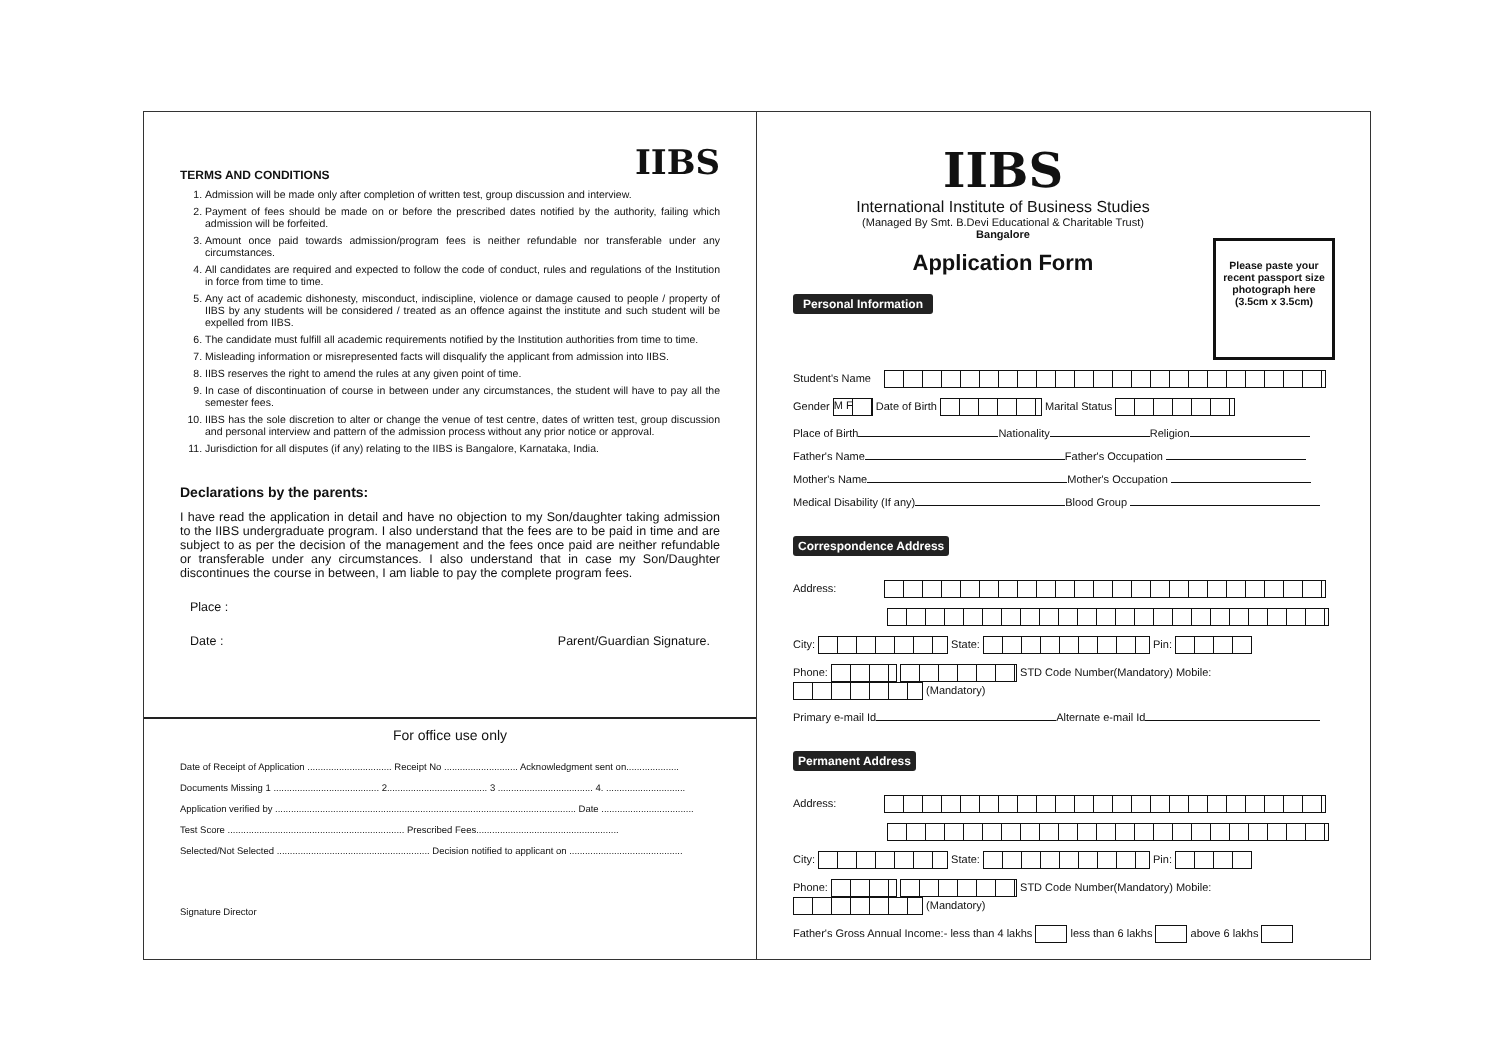TERMS AND CONDITIONS IIBS
1. Admission will be made only after completion of written test, group discussion and interview.
2. Payment of fees should be made on or before the prescribed dates notified by the authority, failing which admission will be forfeited.
3. Amount once paid towards admission/program fees is neither refundable nor transferable under any circumstances.
4. All candidates are required and expected to follow the code of conduct, rules and regulations of the Institution in force from time to time.
5. Any act of academic dishonesty, misconduct, indiscipline, violence or damage caused to people / property of IIBS by any students will be considered / treated as an offence against the institute and such student will be expelled from IIBS.
6. The candidate must fulfill all academic requirements notified by the Institution authorities from time to time.
7. Misleading information or misrepresented facts will disqualify the applicant from admission into IIBS.
8. IIBS reserves the right to amend the rules at any given point of time.
9. In case of discontinuation of course in between under any circumstances, the student will have to pay all the semester fees.
10. IIBS has the sole discretion to alter or change the venue of test centre, dates of written test, group discussion and personal interview and pattern of the admission process without any prior notice or approval.
11. Jurisdiction for all disputes (if any) relating to the IIBS is Bangalore, Karnataka, India.
Declarations by the parents:
I have read the application in detail and have no objection to my Son/daughter taking admission to the IIBS undergraduate program. I also understand that the fees are to be paid in time and are subject to as per the decision of the management and the fees once paid are neither refundable or transferable under any circumstances. I also understand that in case my Son/Daughter discontinues the course in between, I am liable to pay the complete program fees.
Place :
Date : Parent/Guardian Signature.
For office use only
Date of Receipt of Application ................................ Receipt No ............................ Acknowledgment sent on....................
Documents Missing 1 ........................................ 2...................................... 3 .................................... 4. ..............................
Application verified by .................................................................................................................. Date ...................................
Test Score ................................................................... Prescribed Fees......................................................
Selected/Not Selected .......................................................... Decision notified to applicant on ...........................................
Signature Director
IIBS
International Institute of Business Studies
(Managed By Smt. B.Devi Educational & Charitable Trust)
Bangalore
Application Form
Personal Information
Please paste your recent passport size photograph here
(3.5cm x 3.5cm)
Student's Name
Gender M F Date of Birth Marital Status
Place of Birth Nationality Religion
Father's Name Father's Occupation
Mother's Name Mother's Occupation
Medical Disability (If any) Blood Group
Correspondence Address
Address:
City: State: Pin:
Phone: STD Code Number(Mandatory) Mobile: (Mandatory)
Primary e-mail Id Alternate e-mail Id
Permanent Address
Address:
City: State: Pin:
Phone: STD Code Number(Mandatory) Mobile: (Mandatory)
Father's Gross Annual Income:- less than 4 lakhs less than 6 lakhs above 6 lakhs